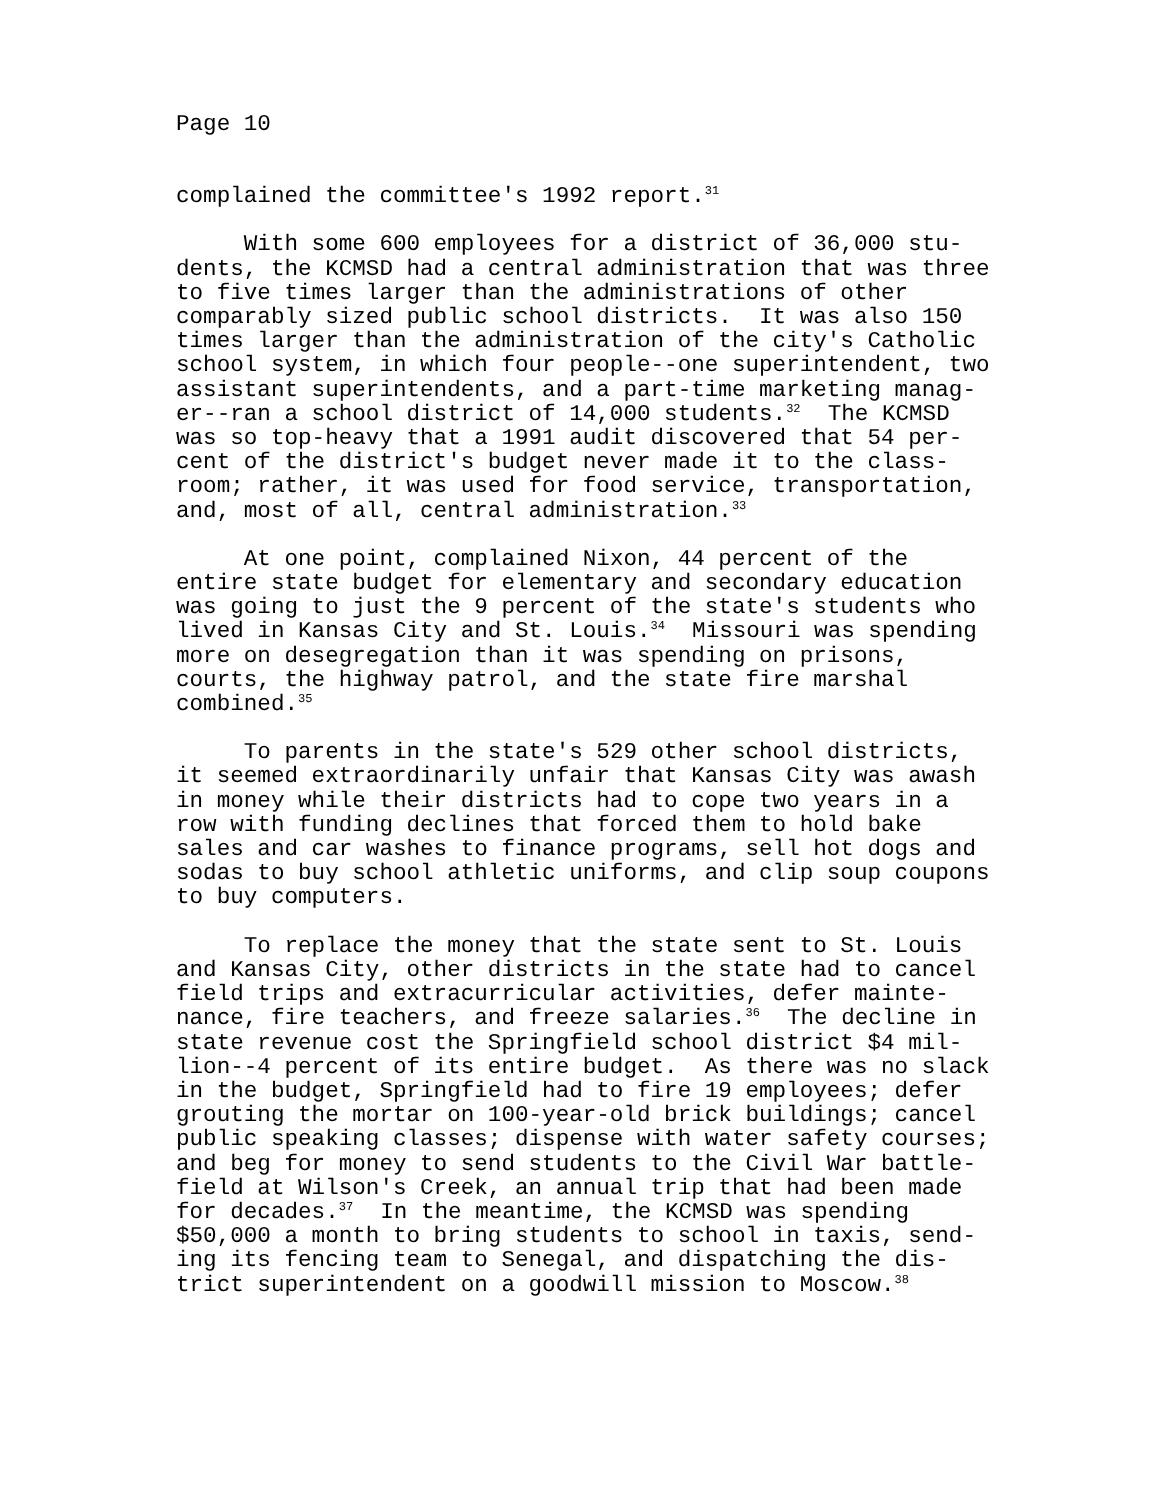Page 10
complained the committee's 1992 report.<sup>31</sup>
With some 600 employees for a district of 36,000 stu- dents, the KCMSD had a central administration that was three to five times larger than the administrations of other comparably sized public school districts. It was also 150 times larger than the administration of the city's Catholic school system, in which four people--one superintendent, two assistant superintendents, and a part-time marketing manag- er--ran a school district of 14,000 students.<sup>32</sup> The KCMSD was so top-heavy that a 1991 audit discovered that 54 per- cent of the district's budget never made it to the class- room; rather, it was used for food service, transportation, and, most of all, central administration.<sup>33</sup>
At one point, complained Nixon, 44 percent of the entire state budget for elementary and secondary education was going to just the 9 percent of the state's students who lived in Kansas City and St. Louis.<sup>34</sup> Missouri was spending more on desegregation than it was spending on prisons, courts, the highway patrol, and the state fire marshal combined.<sup>35</sup>
To parents in the state's 529 other school districts, it seemed extraordinarily unfair that Kansas City was awash in money while their districts had to cope two years in a row with funding declines that forced them to hold bake sales and car washes to finance programs, sell hot dogs and sodas to buy school athletic uniforms, and clip soup coupons to buy computers.
To replace the money that the state sent to St. Louis and Kansas City, other districts in the state had to cancel field trips and extracurricular activities, defer mainte- nance, fire teachers, and freeze salaries.<sup>36</sup> The decline in state revenue cost the Springfield school district $4 mil- lion--4 percent of its entire budget. As there was no slack in the budget, Springfield had to fire 19 employees; defer grouting the mortar on 100-year-old brick buildings; cancel public speaking classes; dispense with water safety courses; and beg for money to send students to the Civil War battle- field at Wilson's Creek, an annual trip that had been made for decades.<sup>37</sup> In the meantime, the KCMSD was spending $50,000 a month to bring students to school in taxis, send- ing its fencing team to Senegal, and dispatching the dis- trict superintendent on a goodwill mission to Moscow.<sup>38</sup>